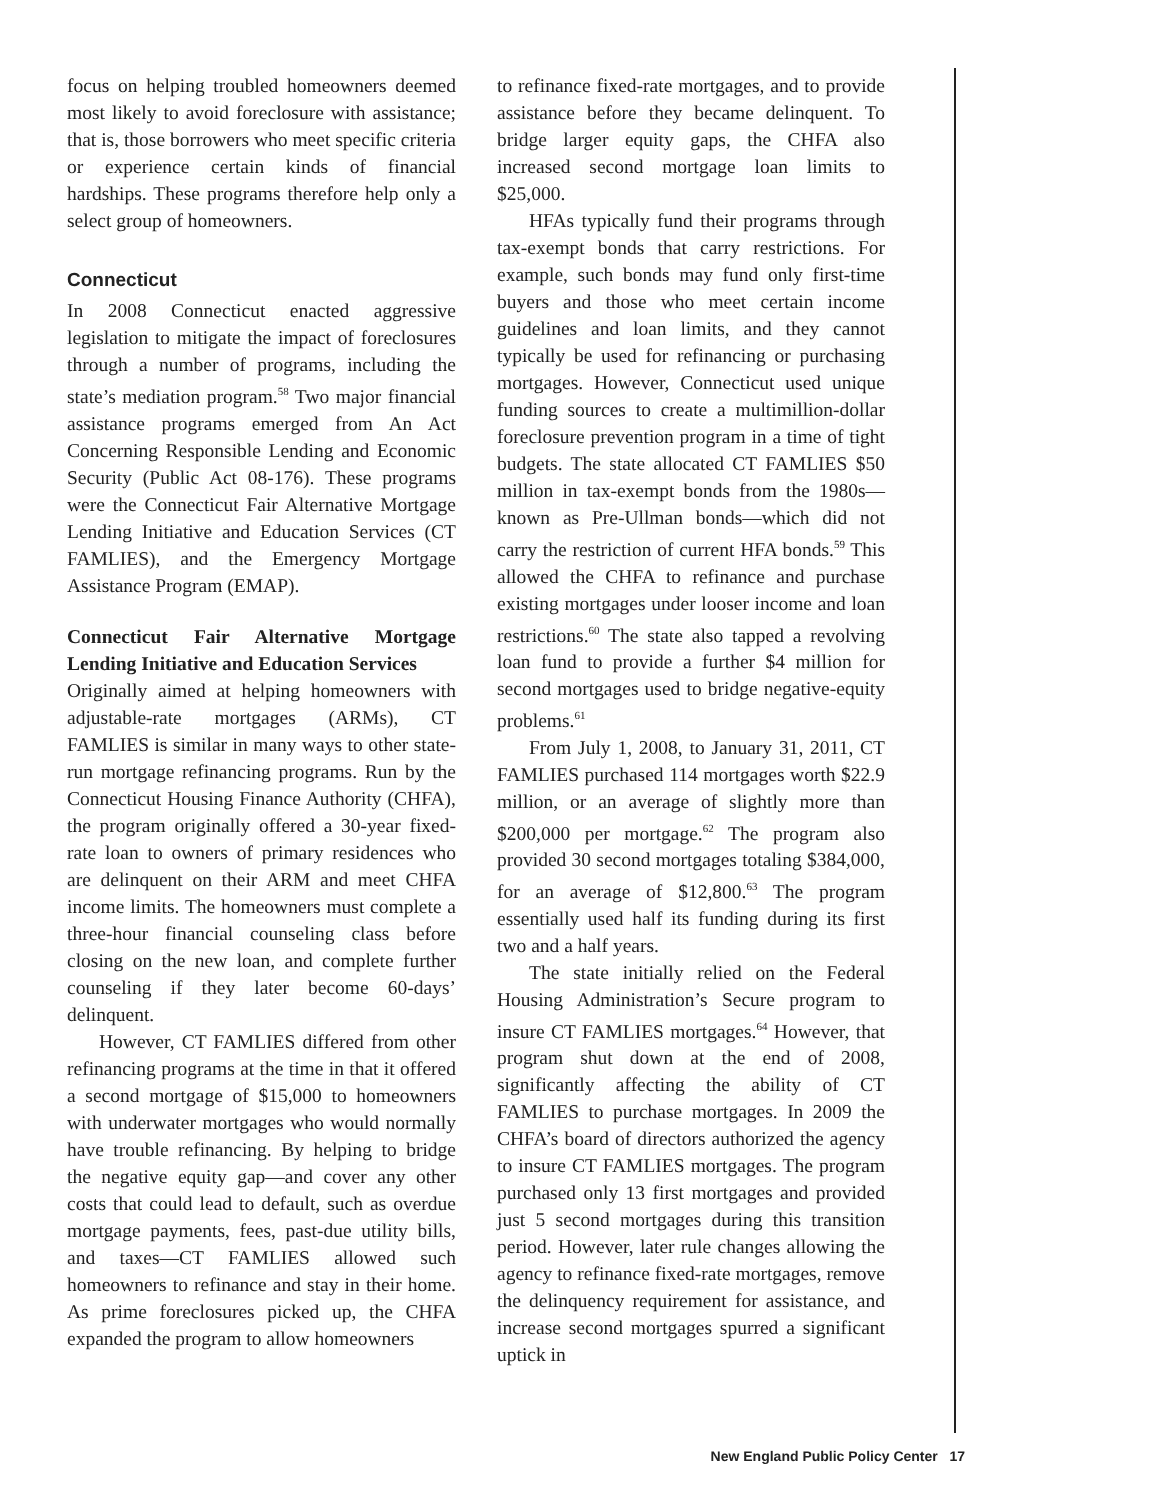focus on helping troubled homeowners deemed most likely to avoid foreclosure with assistance; that is, those borrowers who meet specific criteria or experience certain kinds of financial hardships. These programs therefore help only a select group of homeowners.
Connecticut
In 2008 Connecticut enacted aggressive legislation to mitigate the impact of foreclosures through a number of programs, including the state’s mediation program.<sup>58</sup> Two major financial assistance programs emerged from An Act Concerning Responsible Lending and Economic Security (Public Act 08-176). These programs were the Connecticut Fair Alternative Mortgage Lending Initiative and Education Services (CT FAMLIES), and the Emergency Mortgage Assistance Program (EMAP).
Connecticut Fair Alternative Mortgage Lending Initiative and Education Services
Originally aimed at helping homeowners with adjustable-rate mortgages (ARMs), CT FAMLIES is similar in many ways to other state-run mortgage refinancing programs. Run by the Connecticut Housing Finance Authority (CHFA), the program originally offered a 30-year fixed-rate loan to owners of primary residences who are delinquent on their ARM and meet CHFA income limits. The homeowners must complete a three-hour financial counseling class before closing on the new loan, and complete further counseling if they later become 60-days’ delinquent.
However, CT FAMLIES differed from other refinancing programs at the time in that it offered a second mortgage of $15,000 to homeowners with underwater mortgages who would normally have trouble refinancing. By helping to bridge the negative equity gap—and cover any other costs that could lead to default, such as overdue mortgage payments, fees, past-due utility bills, and taxes—CT FAMLIES allowed such homeowners to refinance and stay in their home. As prime foreclosures picked up, the CHFA expanded the program to allow homeowners
to refinance fixed-rate mortgages, and to provide assistance before they became delinquent. To bridge larger equity gaps, the CHFA also increased second mortgage loan limits to $25,000.
HFAs typically fund their programs through tax-exempt bonds that carry restrictions. For example, such bonds may fund only first-time buyers and those who meet certain income guidelines and loan limits, and they cannot typically be used for refinancing or purchasing mortgages. However, Connecticut used unique funding sources to create a multimillion-dollar foreclosure prevention program in a time of tight budgets. The state allocated CT FAMLIES $50 million in tax-exempt bonds from the 1980s—known as Pre-Ullman bonds—which did not carry the restriction of current HFA bonds.<sup>59</sup> This allowed the CHFA to refinance and purchase existing mortgages under looser income and loan restrictions.<sup>60</sup> The state also tapped a revolving loan fund to provide a further $4 million for second mortgages used to bridge negative-equity problems.<sup>61</sup>
From July 1, 2008, to January 31, 2011, CT FAMLIES purchased 114 mortgages worth $22.9 million, or an average of slightly more than $200,000 per mortgage.<sup>62</sup> The program also provided 30 second mortgages totaling $384,000, for an average of $12,800.<sup>63</sup> The program essentially used half its funding during its first two and a half years.
The state initially relied on the Federal Housing Administration’s Secure program to insure CT FAMLIES mortgages.<sup>64</sup> However, that program shut down at the end of 2008, significantly affecting the ability of CT FAMLIES to purchase mortgages. In 2009 the CHFA’s board of directors authorized the agency to insure CT FAMLIES mortgages. The program purchased only 13 first mortgages and provided just 5 second mortgages during this transition period. However, later rule changes allowing the agency to refinance fixed-rate mortgages, remove the delinquency requirement for assistance, and increase second mortgages spurred a significant uptick in
New England Public Policy Center 17